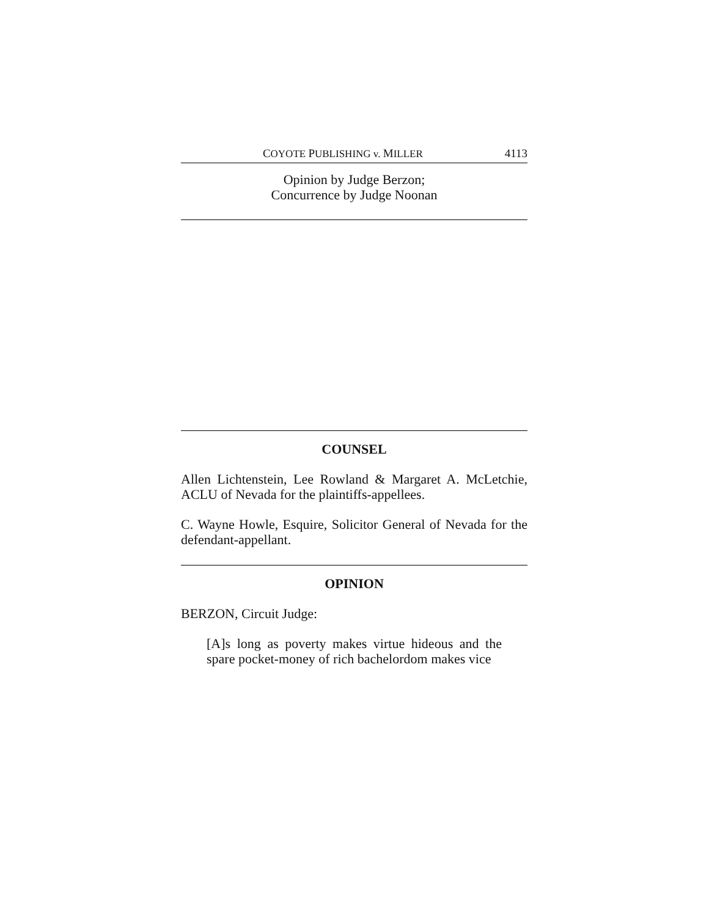COYOTE PUBLISHING v. MILLER 4113
Opinion by Judge Berzon;
Concurrence by Judge Noonan
COUNSEL
Allen Lichtenstein, Lee Rowland & Margaret A. McLetchie, ACLU of Nevada for the plaintiffs-appellees.
C. Wayne Howle, Esquire, Solicitor General of Nevada for the defendant-appellant.
OPINION
BERZON, Circuit Judge:
[A]s long as poverty makes virtue hideous and the spare pocket-money of rich bachelordom makes vice